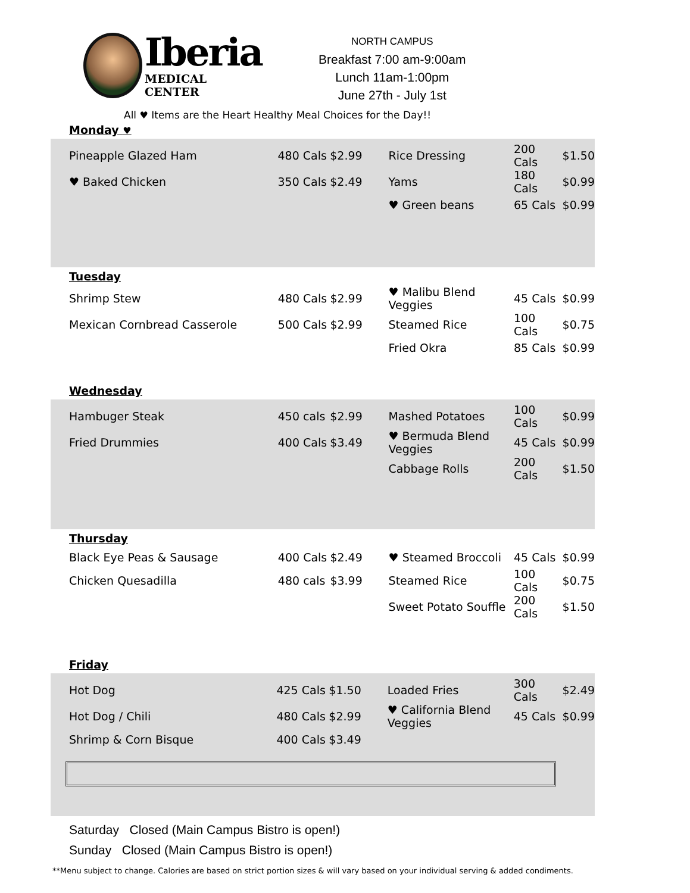Iberia
MEDICAL CENTER
NORTH CAMPUS
Breakfast 7:00 am-9:00am
Lunch 11am-1:00pm
June 27th - July 1st
All ♥ Items are the Heart Healthy Meal Choices for the Day!!
Monday ♥
| Pineapple Glazed Ham | 480 Cals | $2.99 | Rice Dressing | 200 Cals | $1.50 |
| ♥ Baked Chicken | 350 Cals | $2.49 | Yams | 180 Cals | $0.99 |
| | | | ♥ Green beans | 65 Cals | $0.99 |
Tuesday
| Shrimp Stew | 480 Cals | $2.99 | ♥ Malibu Blend Veggies | 45 Cals | $0.99 |
| Mexican Cornbread Casserole | 500 Cals | $2.99 | Steamed Rice | 100 Cals | $0.75 |
| | | | Fried Okra | 85 Cals | $0.99 |
Wednesday
| Hambuger Steak | 450 cals | $2.99 | Mashed Potatoes | 100 Cals | $0.99 |
| Fried Drummies | 400 Cals | $3.49 | ♥ Bermuda Blend Veggies | 45 Cals | $0.99 |
| | | | Cabbage Rolls | 200 Cals | $1.50 |
Thursday
| Black Eye Peas & Sausage | 400 Cals | $2.49 | ♥ Steamed Broccoli | 45 Cals | $0.99 |
| Chicken Quesadilla | 480 cals | $3.99 | Steamed Rice | 100 Cals | $0.75 |
| | | | Sweet Potato Souffle | 200 Cals | $1.50 |
Friday
| Hot Dog | 425 Cals | $1.50 | Loaded Fries | 300 Cals | $2.49 |
| Hot Dog / Chili | 480 Cals | $2.99 | ♥ California Blend Veggies | 45 Cals | $0.99 |
| Shrimp & Corn Bisque | 400 Cals | $3.49 | | | |
Saturday Closed (Main Campus Bistro is open!)
Sunday Closed (Main Campus Bistro is open!)
**Menu subject to change. Calories are based on strict portion sizes & will vary based on your individual serving & added condiments.